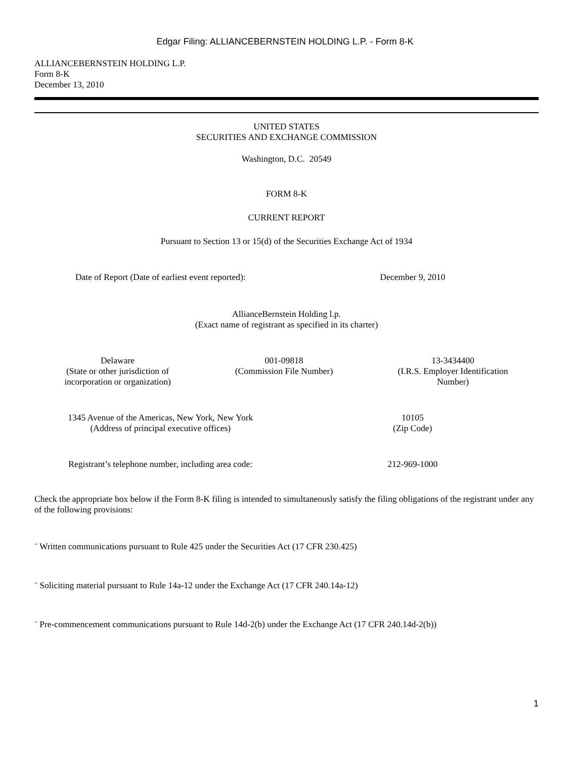Edgar Filing: ALLIANCEBERNSTEIN HOLDING L.P. - Form 8-K
ALLIANCEBERNSTEIN HOLDING L.P.
Form 8-K
December 13, 2010
UNITED STATES
SECURITIES AND EXCHANGE COMMISSION
Washington, D.C. 20549
FORM 8-K
CURRENT REPORT
Pursuant to Section 13 or 15(d) of the Securities Exchange Act of 1934
| Date of Report (Date of earliest event reported): | December 9, 2010 |
AllianceBernstein Holding l.p.
(Exact name of registrant as specified in its charter)
| Delaware (State or other jurisdiction of incorporation or organization) | 001-09818 (Commission File Number) | 13-3434400 (I.R.S. Employer Identification Number) |
| 1345 Avenue of the Americas, New York, New York (Address of principal executive offices) | 10105 (Zip Code) |
| Registrant’s telephone number, including area code: | 212-969-1000 |
Check the appropriate box below if the Form 8-K filing is intended to simultaneously satisfy the filing obligations of the registrant under any of the following provisions:
¨ Written communications pursuant to Rule 425 under the Securities Act (17 CFR 230.425)
¨ Soliciting material pursuant to Rule 14a-12 under the Exchange Act (17 CFR 240.14a-12)
¨ Pre-commencement communications pursuant to Rule 14d-2(b) under the Exchange Act (17 CFR 240.14d-2(b))
1